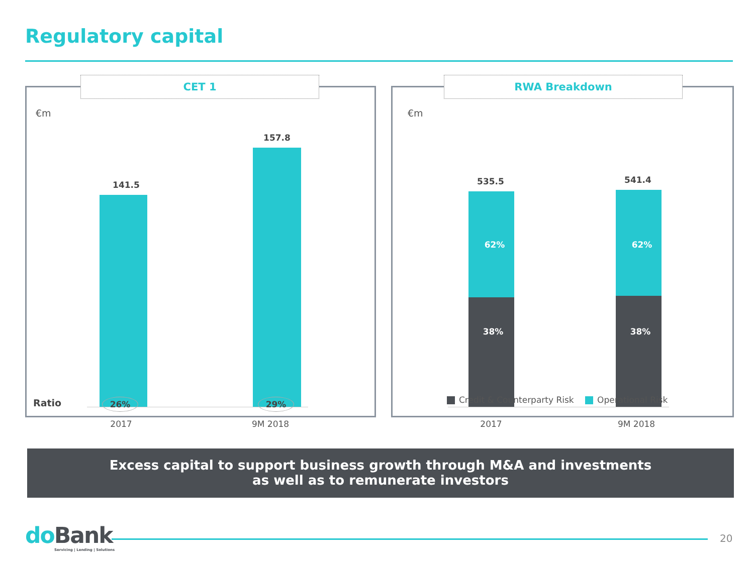Regulatory capital
CET 1
€m
141.5
157.8
2017 9M 2018
Ratio 26% 29%
RWA Breakdown
€m
535.5
62%
38%
541.4
62%
38%
2017 9M 2018
Credit & Counterparty Risk Operational Risk
Excess capital to support business growth through M&A and investments
as well as to remunerate investors
do Bank
Servicing | Lending | Solutions
20